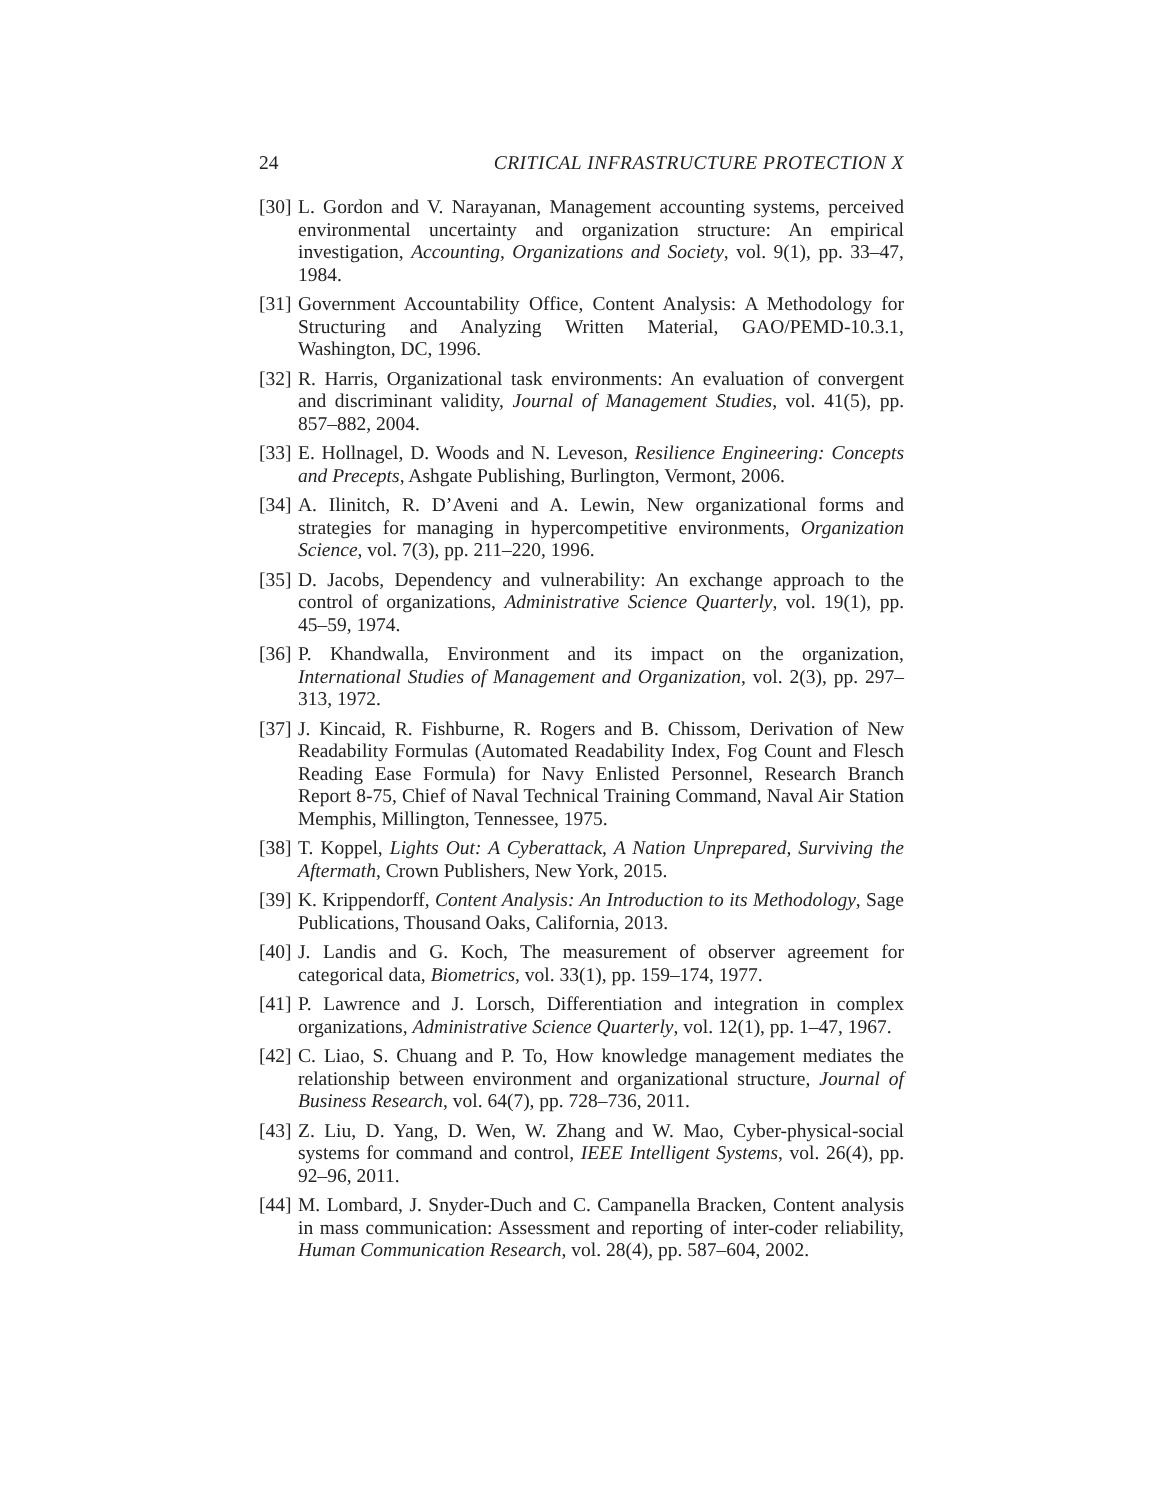24 CRITICAL INFRASTRUCTURE PROTECTION X
[30] L. Gordon and V. Narayanan, Management accounting systems, perceived environmental uncertainty and organization structure: An empirical investigation, Accounting, Organizations and Society, vol. 9(1), pp. 33–47, 1984.
[31] Government Accountability Office, Content Analysis: A Methodology for Structuring and Analyzing Written Material, GAO/PEMD-10.3.1, Washington, DC, 1996.
[32] R. Harris, Organizational task environments: An evaluation of convergent and discriminant validity, Journal of Management Studies, vol. 41(5), pp. 857–882, 2004.
[33] E. Hollnagel, D. Woods and N. Leveson, Resilience Engineering: Concepts and Precepts, Ashgate Publishing, Burlington, Vermont, 2006.
[34] A. Ilinitch, R. D’Aveni and A. Lewin, New organizational forms and strategies for managing in hypercompetitive environments, Organization Science, vol. 7(3), pp. 211–220, 1996.
[35] D. Jacobs, Dependency and vulnerability: An exchange approach to the control of organizations, Administrative Science Quarterly, vol. 19(1), pp. 45–59, 1974.
[36] P. Khandwalla, Environment and its impact on the organization, International Studies of Management and Organization, vol. 2(3), pp. 297–313, 1972.
[37] J. Kincaid, R. Fishburne, R. Rogers and B. Chissom, Derivation of New Readability Formulas (Automated Readability Index, Fog Count and Flesch Reading Ease Formula) for Navy Enlisted Personnel, Research Branch Report 8-75, Chief of Naval Technical Training Command, Naval Air Station Memphis, Millington, Tennessee, 1975.
[38] T. Koppel, Lights Out: A Cyberattack, A Nation Unprepared, Surviving the Aftermath, Crown Publishers, New York, 2015.
[39] K. Krippendorff, Content Analysis: An Introduction to its Methodology, Sage Publications, Thousand Oaks, California, 2013.
[40] J. Landis and G. Koch, The measurement of observer agreement for categorical data, Biometrics, vol. 33(1), pp. 159–174, 1977.
[41] P. Lawrence and J. Lorsch, Differentiation and integration in complex organizations, Administrative Science Quarterly, vol. 12(1), pp. 1–47, 1967.
[42] C. Liao, S. Chuang and P. To, How knowledge management mediates the relationship between environment and organizational structure, Journal of Business Research, vol. 64(7), pp. 728–736, 2011.
[43] Z. Liu, D. Yang, D. Wen, W. Zhang and W. Mao, Cyber-physical-social systems for command and control, IEEE Intelligent Systems, vol. 26(4), pp. 92–96, 2011.
[44] M. Lombard, J. Snyder-Duch and C. Campanella Bracken, Content analysis in mass communication: Assessment and reporting of inter-coder reliability, Human Communication Research, vol. 28(4), pp. 587–604, 2002.